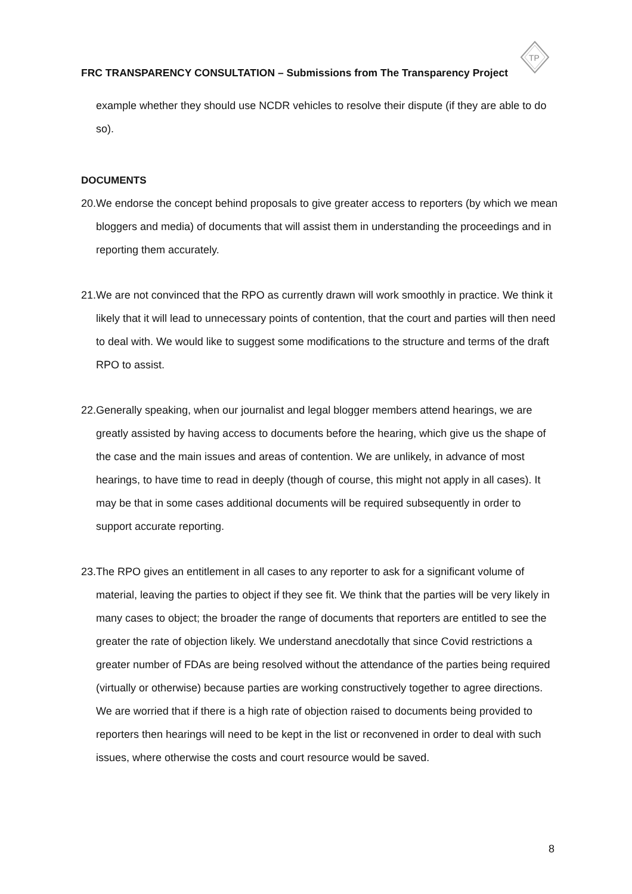TP
FRC TRANSPARENCY CONSULTATION – Submissions from The Transparency Project
example whether they should use NCDR vehicles to resolve their dispute (if they are able to do so).
DOCUMENTS
20. We endorse the concept behind proposals to give greater access to reporters (by which we mean bloggers and media) of documents that will assist them in understanding the proceedings and in reporting them accurately.
21. We are not convinced that the RPO as currently drawn will work smoothly in practice. We think it likely that it will lead to unnecessary points of contention, that the court and parties will then need to deal with. We would like to suggest some modifications to the structure and terms of the draft RPO to assist.
22. Generally speaking, when our journalist and legal blogger members attend hearings, we are greatly assisted by having access to documents before the hearing, which give us the shape of the case and the main issues and areas of contention. We are unlikely, in advance of most hearings, to have time to read in deeply (though of course, this might not apply in all cases). It may be that in some cases additional documents will be required subsequently in order to support accurate reporting.
23. The RPO gives an entitlement in all cases to any reporter to ask for a significant volume of material, leaving the parties to object if they see fit. We think that the parties will be very likely in many cases to object; the broader the range of documents that reporters are entitled to see the greater the rate of objection likely. We understand anecdotally that since Covid restrictions a greater number of FDAs are being resolved without the attendance of the parties being required (virtually or otherwise) because parties are working constructively together to agree directions. We are worried that if there is a high rate of objection raised to documents being provided to reporters then hearings will need to be kept in the list or reconvened in order to deal with such issues, where otherwise the costs and court resource would be saved.
8